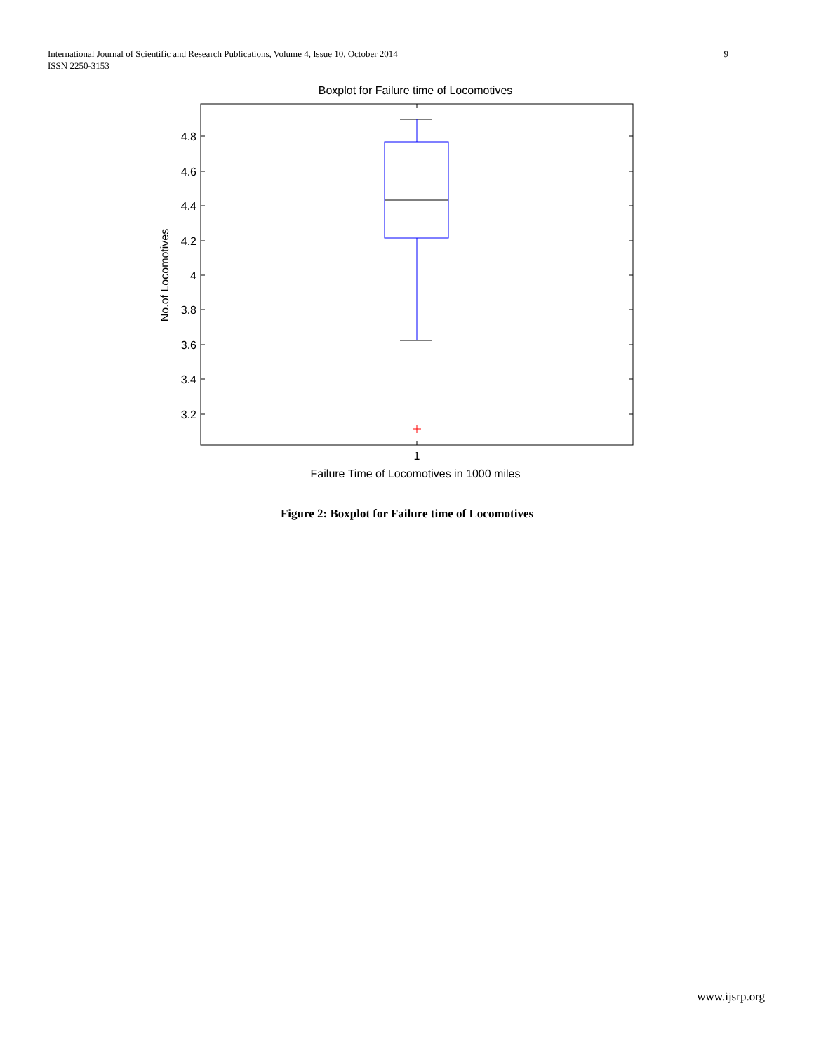International Journal of Scientific and Research Publications, Volume 4, Issue 10, October 2014 9
ISSN 2250-3153
Boxplot for Failure time of Locomotives
4.8
4.6
4.4
4.2
4
3.8
3.6
3.4
3.2
1
Failure Time of Locomotives in 1000 miles
No.of Locomotives
Figure 2: Boxplot for Failure time of Locomotives
www.ijsrp.org